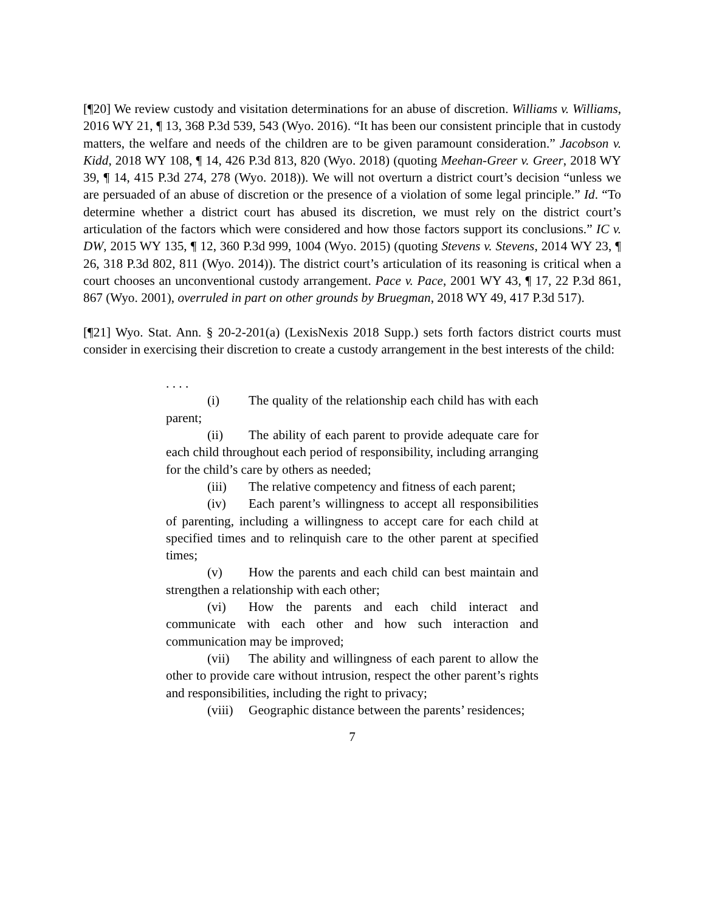[¶20] We review custody and visitation determinations for an abuse of discretion. Williams v. Williams, 2016 WY 21, ¶ 13, 368 P.3d 539, 543 (Wyo. 2016). “It has been our consistent principle that in custody matters, the welfare and needs of the children are to be given paramount consideration.” Jacobson v. Kidd, 2018 WY 108, ¶ 14, 426 P.3d 813, 820 (Wyo. 2018) (quoting Meehan-Greer v. Greer, 2018 WY 39, ¶ 14, 415 P.3d 274, 278 (Wyo. 2018)). We will not overturn a district court’s decision “unless we are persuaded of an abuse of discretion or the presence of a violation of some legal principle.” Id. “To determine whether a district court has abused its discretion, we must rely on the district court’s articulation of the factors which were considered and how those factors support its conclusions.” IC v. DW, 2015 WY 135, ¶ 12, 360 P.3d 999, 1004 (Wyo. 2015) (quoting Stevens v. Stevens, 2014 WY 23, ¶ 26, 318 P.3d 802, 811 (Wyo. 2014)). The district court’s articulation of its reasoning is critical when a court chooses an unconventional custody arrangement. Pace v. Pace, 2001 WY 43, ¶ 17, 22 P.3d 861, 867 (Wyo. 2001), overruled in part on other grounds by Bruegman, 2018 WY 49, 417 P.3d 517).
[¶21] Wyo. Stat. Ann. § 20-2-201(a) (LexisNexis 2018 Supp.) sets forth factors district courts must consider in exercising their discretion to create a custody arrangement in the best interests of the child:
. . . .
(i) The quality of the relationship each child has with each parent;
(ii) The ability of each parent to provide adequate care for each child throughout each period of responsibility, including arranging for the child’s care by others as needed;
(iii) The relative competency and fitness of each parent;
(iv) Each parent’s willingness to accept all responsibilities of parenting, including a willingness to accept care for each child at specified times and to relinquish care to the other parent at specified times;
(v) How the parents and each child can best maintain and strengthen a relationship with each other;
(vi) How the parents and each child interact and communicate with each other and how such interaction and communication may be improved;
(vii) The ability and willingness of each parent to allow the other to provide care without intrusion, respect the other parent’s rights and responsibilities, including the right to privacy;
(viii) Geographic distance between the parents’ residences;
7